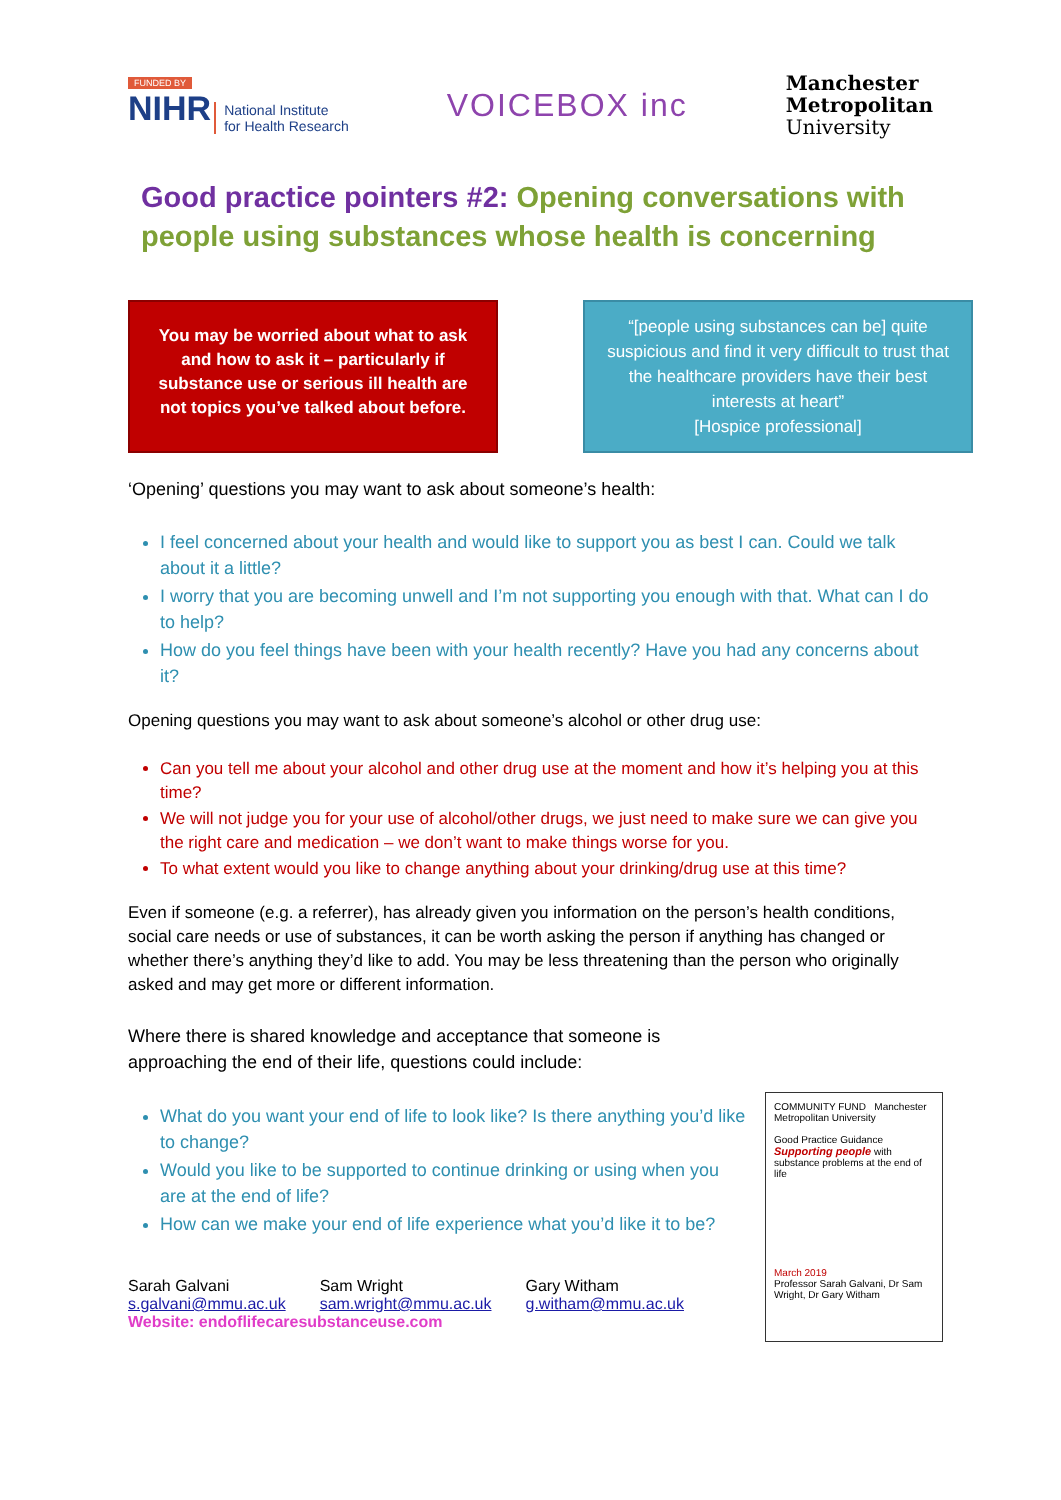FUNDED BY
NIHR National Institute
for Health Research
VOICEBOX inc
Manchester
Metropolitan
University
Good practice pointers #2: Opening conversations with people using substances whose health is concerning
You may be worried about what to ask and how to ask it – particularly if substance use or serious ill health are not topics you’ve talked about before.
“[people using substances can be] quite suspicious and find it very difficult to trust that the healthcare providers have their best interests at heart”
[Hospice professional]
‘Opening’ questions you may want to ask about someone’s health:
I feel concerned about your health and would like to support you as best I can. Could we talk about it a little?
I worry that you are becoming unwell and I’m not supporting you enough with that. What can I do to help?
How do you feel things have been with your health recently? Have you had any concerns about it?
Opening questions you may want to ask about someone’s alcohol or other drug use:
Can you tell me about your alcohol and other drug use at the moment and how it’s helping you at this time?
We will not judge you for your use of alcohol/other drugs, we just need to make sure we can give you the right care and medication – we don’t want to make things worse for you.
To what extent would you like to change anything about your drinking/drug use at this time?
Even if someone (e.g. a referrer), has already given you information on the person’s health conditions, social care needs or use of substances, it can be worth asking the person if anything has changed or whether there’s anything they’d like to add. You may be less threatening than the person who originally asked and may get more or different information.
Where there is shared knowledge and acceptance that someone is approaching the end of their life, questions could include:
What do you want your end of life to look like? Is there anything you’d like to change?
Would you like to be supported to continue drinking or using when you are at the end of life?
How can we make your end of life experience what you’d like it to be?
Sarah Galvani
s.galvani@mmu.ac.uk
Sam Wright
sam.wright@mmu.ac.uk
Gary Witham
g.witham@mmu.ac.uk
Website: endoflifecaresubstanceuse.com
COMMUNITY FUND Manchester Metropolitan University
Good Practice Guidance
Supporting people with substance problems at the end of life
March 2019
Professor Sarah Galvani, Dr Sam Wright, Dr Gary Witham